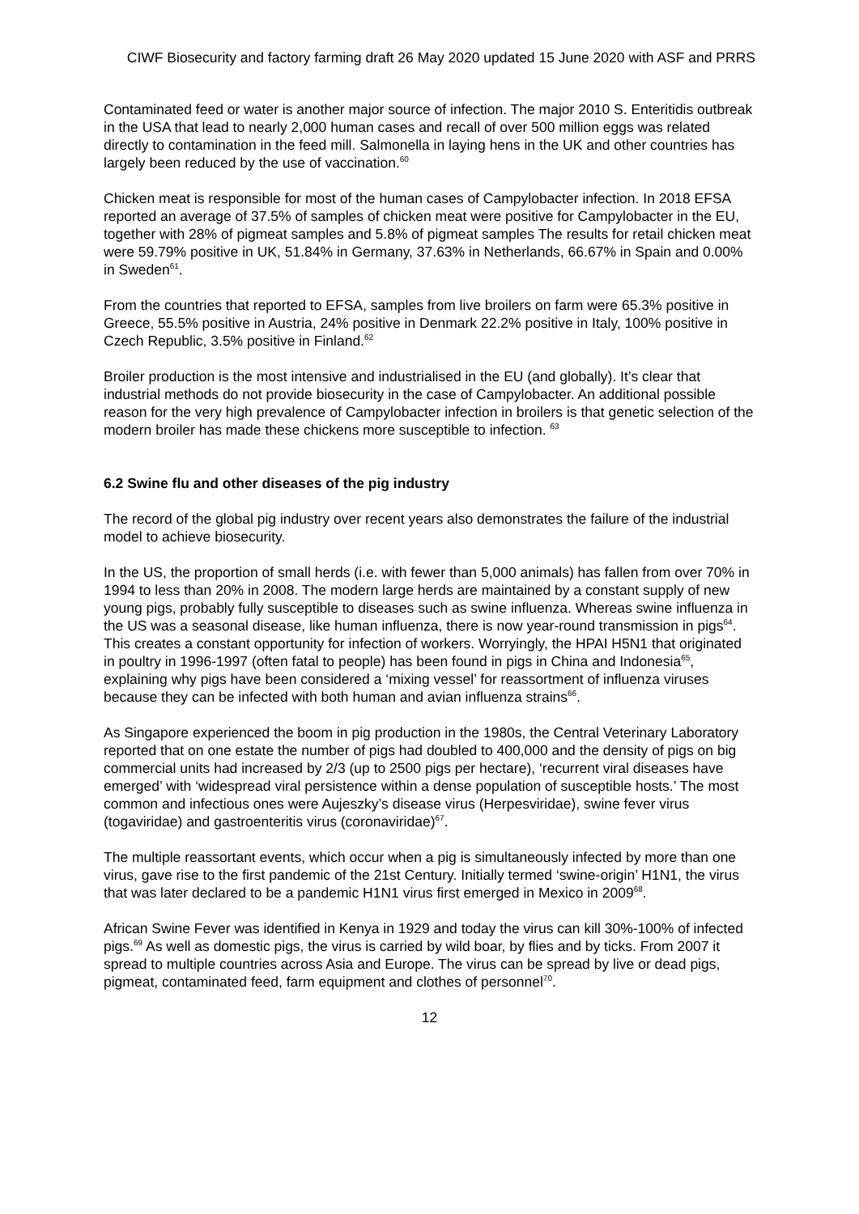CIWF Biosecurity and factory farming draft 26 May 2020 updated 15 June 2020 with ASF and PRRS
Contaminated feed or water is another major source of infection. The major 2010 S. Enteritidis outbreak in the USA that lead to nearly 2,000 human cases and recall of over 500 million eggs was related directly to contamination in the feed mill. Salmonella in laying hens in the UK and other countries has largely been reduced by the use of vaccination.<sup>60</sup>
Chicken meat is responsible for most of the human cases of Campylobacter infection. In 2018 EFSA reported an average of 37.5% of samples of chicken meat were positive for Campylobacter in the EU, together with 28% of pigmeat samples and 5.8% of pigmeat samples The results for retail chicken meat were 59.79% positive in UK, 51.84% in Germany, 37.63% in Netherlands, 66.67% in Spain and 0.00% in Sweden<sup>61</sup>.
From the countries that reported to EFSA, samples from live broilers on farm were 65.3% positive in Greece, 55.5% positive in Austria, 24% positive in Denmark 22.2% positive in Italy, 100% positive in Czech Republic, 3.5% positive in Finland.<sup>62</sup>
Broiler production is the most intensive and industrialised in the EU (and globally). It’s clear that industrial methods do not provide biosecurity in the case of Campylobacter. An additional possible reason for the very high prevalence of Campylobacter infection in broilers is that genetic selection of the modern broiler has made these chickens more susceptible to infection. <sup>63</sup>
6.2 Swine flu and other diseases of the pig industry
The record of the global pig industry over recent years also demonstrates the failure of the industrial model to achieve biosecurity.
In the US, the proportion of small herds (i.e. with fewer than 5,000 animals) has fallen from over 70% in 1994 to less than 20% in 2008. The modern large herds are maintained by a constant supply of new young pigs, probably fully susceptible to diseases such as swine influenza. Whereas swine influenza in the US was a seasonal disease, like human influenza, there is now year-round transmission in pigs<sup>64</sup>. This creates a constant opportunity for infection of workers. Worryingly, the HPAI H5N1 that originated in poultry in 1996-1997 (often fatal to people) has been found in pigs in China and Indonesia<sup>65</sup>, explaining why pigs have been considered a ‘mixing vessel’ for reassortment of influenza viruses because they can be infected with both human and avian influenza strains<sup>66</sup>.
As Singapore experienced the boom in pig production in the 1980s, the Central Veterinary Laboratory reported that on one estate the number of pigs had doubled to 400,000 and the density of pigs on big commercial units had increased by 2/3 (up to 2500 pigs per hectare), ‘recurrent viral diseases have emerged’ with ‘widespread viral persistence within a dense population of susceptible hosts.’ The most common and infectious ones were Aujeszky’s disease virus (Herpesviridae), swine fever virus (togaviridae) and gastroenteritis virus (coronaviridae)<sup>67</sup>.
The multiple reassortant events, which occur when a pig is simultaneously infected by more than one virus, gave rise to the first pandemic of the 21st Century. Initially termed ‘swine-origin’ H1N1, the virus that was later declared to be a pandemic H1N1 virus first emerged in Mexico in 2009<sup>68</sup>.
African Swine Fever was identified in Kenya in 1929 and today the virus can kill 30%-100% of infected pigs.<sup>69</sup> As well as domestic pigs, the virus is carried by wild boar, by flies and by ticks. From 2007 it spread to multiple countries across Asia and Europe. The virus can be spread by live or dead pigs, pigmeat, contaminated feed, farm equipment and clothes of personnel<sup>70</sup>.
12